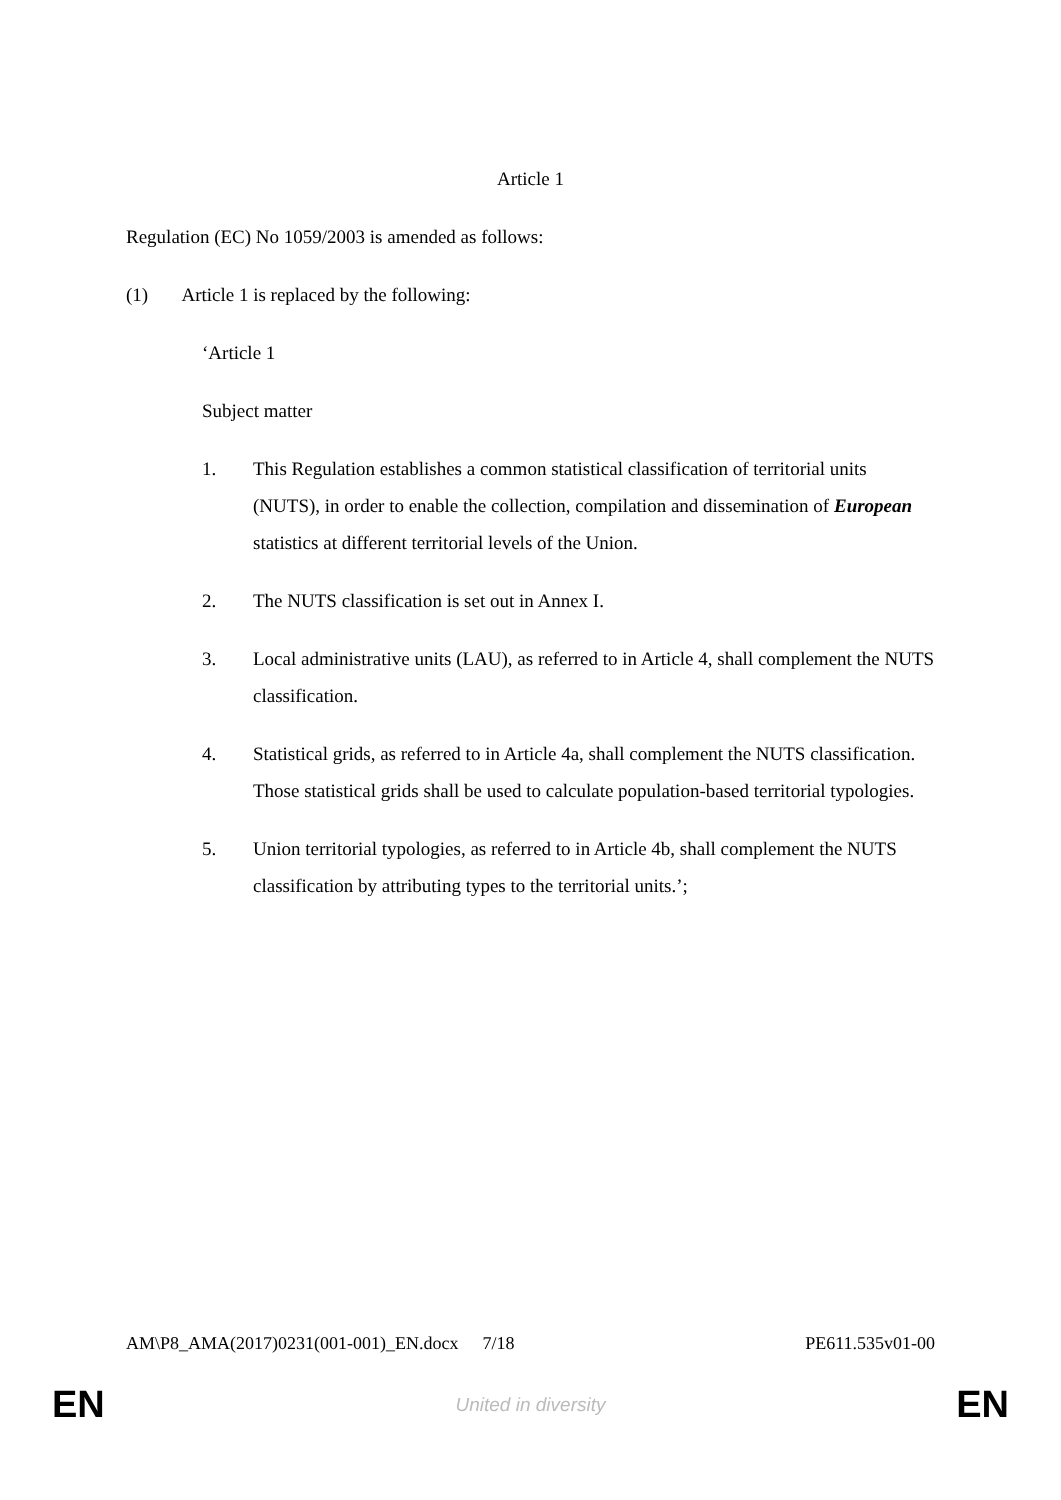Article 1
Regulation (EC) No 1059/2003 is amended as follows:
(1) Article 1 is replaced by the following:
‘Article 1
Subject matter
1. This Regulation establishes a common statistical classification of territorial units (NUTS), in order to enable the collection, compilation and dissemination of European statistics at different territorial levels of the Union.
2. The NUTS classification is set out in Annex I.
3. Local administrative units (LAU), as referred to in Article 4, shall complement the NUTS classification.
4. Statistical grids, as referred to in Article 4a, shall complement the NUTS classification. Those statistical grids shall be used to calculate population-based territorial typologies.
5. Union territorial typologies, as referred to in Article 4b, shall complement the NUTS classification by attributing types to the territorial units.’;
AM\P8_AMA(2017)0231(001-001)_EN.docx 7/18 PE611.535v01-00
EN United in diversity EN